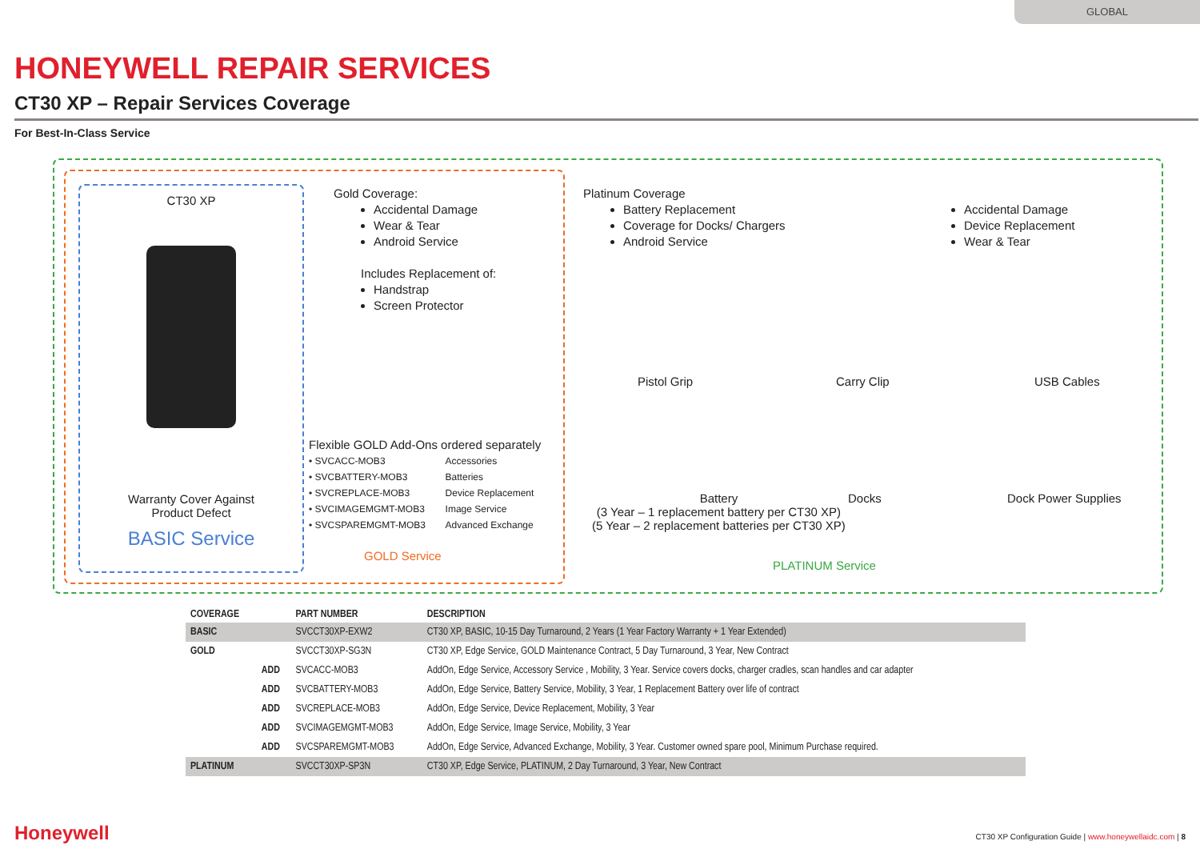GLOBAL
HONEYWELL REPAIR SERVICES
CT30 XP – Repair Services Coverage
For Best-In-Class Service
CT30 XP
Warranty Cover Against
Product Defect
BASIC Service
Gold Coverage:
Accidental Damage
Wear & Tear
Android Service
Includes Replacement of:
Handstrap
Screen Protector
Flexible GOLD Add-Ons ordered separately
| • SVCACC-MOB3 | Accessories |
| • SVCBATTERY-MOB3 | Batteries |
| • SVCREPLACE-MOB3 | Device Replacement |
| • SVCIMAGEMGMT-MOB3 | Image Service |
| • SVCSPAREMGMT-MOB3 | Advanced Exchange |
GOLD Service
Platinum Coverage
Battery Replacement
Coverage for Docks/ Chargers
Android Service
Accidental Damage
Device Replacement
Wear & Tear
Pistol Grip Carry Clip USB Cables
Battery
(3 Year – 1 replacement battery per CT30 XP)
(5 Year – 2 replacement batteries per CT30 XP)
Docks Dock Power Supplies
PLATINUM Service
| COVERAGE | | PART NUMBER | DESCRIPTION |
| --- | --- | --- | --- |
| BASIC | | SVCCT30XP-EXW2 | CT30 XP, BASIC, 10-15 Day Turnaround, 2 Years (1 Year Factory Warranty + 1 Year Extended) |
| GOLD | | SVCCT30XP-SG3N | CT30 XP, Edge Service, GOLD Maintenance Contract, 5 Day Turnaround, 3 Year, New Contract |
| | ADD | SVCACC-MOB3 | AddOn, Edge Service, Accessory Service , Mobility, 3 Year. Service covers docks, charger cradles, scan handles and car adapter |
| | ADD | SVCBATTERY-MOB3 | AddOn, Edge Service, Battery Service, Mobility, 3 Year, 1 Replacement Battery over life of contract |
| | ADD | SVCREPLACE-MOB3 | AddOn, Edge Service, Device Replacement, Mobility, 3 Year |
| | ADD | SVCIMAGEMGMT-MOB3 | AddOn, Edge Service, Image Service, Mobility, 3 Year |
| | ADD | SVCSPAREMGMT-MOB3 | AddOn, Edge Service, Advanced Exchange, Mobility, 3 Year. Customer owned spare pool, Minimum Purchase required. |
| PLATINUM | | SVCCT30XP-SP3N | CT30 XP, Edge Service, PLATINUM, 2 Day Turnaround, 3 Year, New Contract |
Honeywell
CT30 XP Configuration Guide | www.honeywellaidc.com | 8